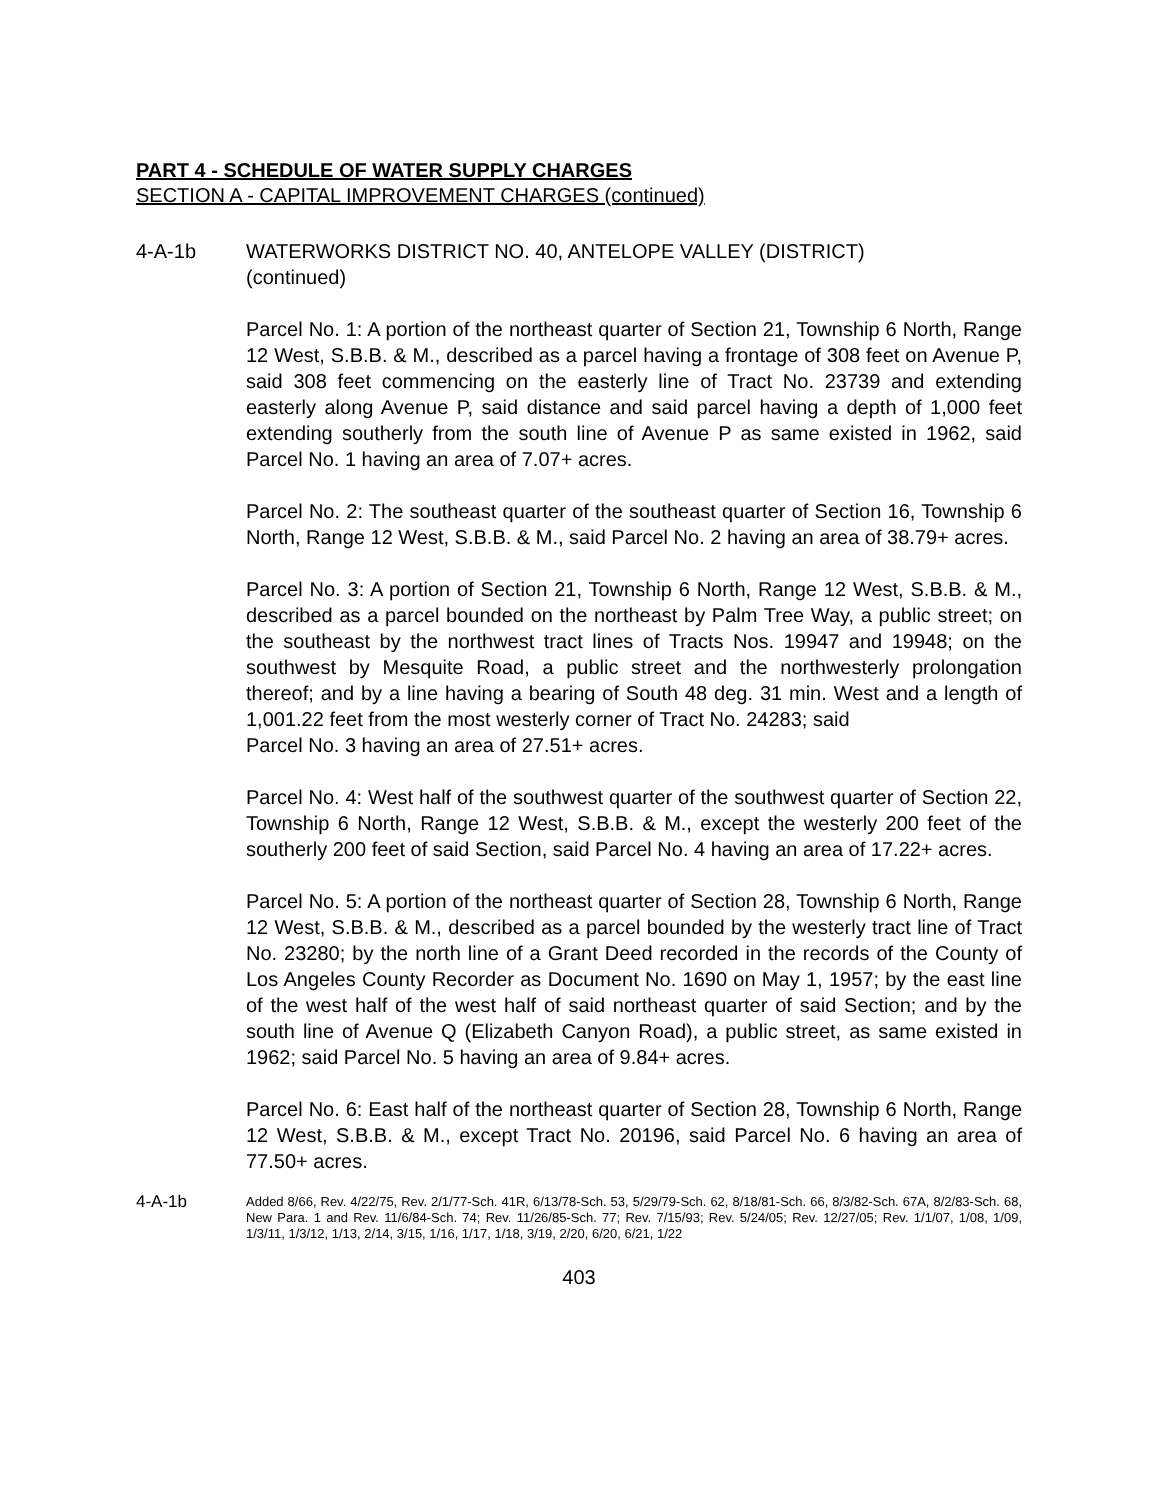PART 4 - SCHEDULE OF WATER SUPPLY CHARGES
SECTION A - CAPITAL IMPROVEMENT CHARGES (continued)
4-A-1b WATERWORKS DISTRICT NO. 40, ANTELOPE VALLEY (DISTRICT)
(continued)
Parcel No. 1: A portion of the northeast quarter of Section 21, Township 6 North, Range 12 West, S.B.B. & M., described as a parcel having a frontage of 308 feet on Avenue P, said 308 feet commencing on the easterly line of Tract No. 23739 and extending easterly along Avenue P, said distance and said parcel having a depth of 1,000 feet extending southerly from the south line of Avenue P as same existed in 1962, said Parcel No. 1 having an area of 7.07+ acres.
Parcel No. 2: The southeast quarter of the southeast quarter of Section 16, Township 6 North, Range 12 West, S.B.B. & M., said Parcel No. 2 having an area of 38.79+ acres.
Parcel No. 3: A portion of Section 21, Township 6 North, Range 12 West, S.B.B. & M., described as a parcel bounded on the northeast by Palm Tree Way, a public street; on the southeast by the northwest tract lines of Tracts Nos. 19947 and 19948; on the southwest by Mesquite Road, a public street and the northwesterly prolongation thereof; and by a line having a bearing of South 48 deg. 31 min. West and a length of 1,001.22 feet from the most westerly corner of Tract No. 24283; said
Parcel No. 3 having an area of 27.51+ acres.
Parcel No. 4: West half of the southwest quarter of the southwest quarter of Section 22, Township 6 North, Range 12 West, S.B.B. & M., except the westerly 200 feet of the southerly 200 feet of said Section, said Parcel No. 4 having an area of 17.22+ acres.
Parcel No. 5: A portion of the northeast quarter of Section 28, Township 6 North, Range 12 West, S.B.B. & M., described as a parcel bounded by the westerly tract line of Tract No. 23280; by the north line of a Grant Deed recorded in the records of the County of Los Angeles County Recorder as Document No. 1690 on May 1, 1957; by the east line of the west half of the west half of said northeast quarter of said Section; and by the south line of Avenue Q (Elizabeth Canyon Road), a public street, as same existed in 1962; said Parcel No. 5 having an area of 9.84+ acres.
Parcel No. 6: East half of the northeast quarter of Section 28, Township 6 North, Range 12 West, S.B.B. & M., except Tract No. 20196, said Parcel No. 6 having an area of 77.50+ acres.
4-A-1b
Added 8/66, Rev. 4/22/75, Rev. 2/1/77-Sch. 41R, 6/13/78-Sch. 53, 5/29/79-Sch. 62, 8/18/81-Sch. 66, 8/3/82-Sch. 67A, 8/2/83-Sch. 68, New Para. 1 and Rev. 11/6/84-Sch. 74; Rev. 11/26/85-Sch. 77; Rev. 7/15/93; Rev. 5/24/05; Rev. 12/27/05; Rev. 1/1/07, 1/08, 1/09, 1/3/11, 1/3/12, 1/13, 2/14, 3/15, 1/16, 1/17, 1/18, 3/19, 2/20, 6/20, 6/21, 1/22
403